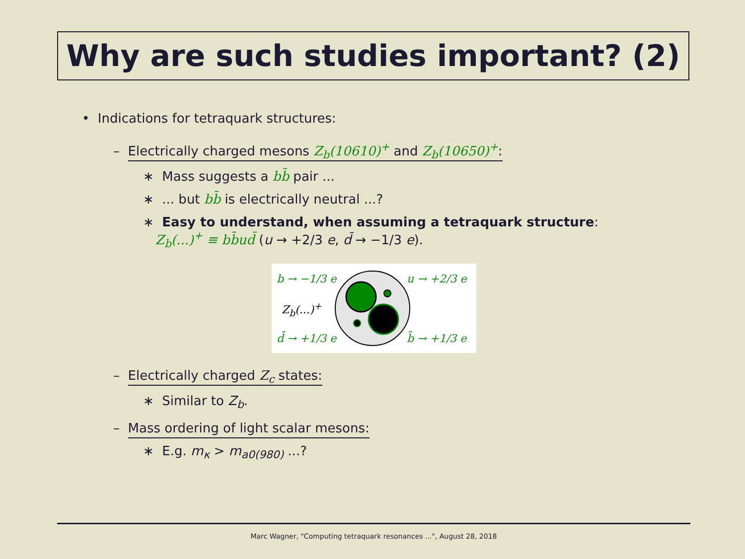Why are such studies important? (2)
• Indications for tetraquark structures:
– Electrically charged mesons Z<sub>b</sub>(10610)<sup>+</sup> and Z<sub>b</sub>(10650)<sup>+</sup>:
∗ Mass suggests a bb̄ pair ...
∗ ... but bb̄ is electrically neutral ...?
∗ Easy to understand, when assuming a tetraquark structure:
Z<sub>b</sub>(...)<sup>+</sup> ≡ bb̄ud̄ (u → +2/3 e, d̄ → −1/3 e).
b → −1/3 e u → +2/3 e
Z<sub>b</sub>(...)<sup>+</sup>
d̄ → +1/3 e b̄ → +1/3 e
– Electrically charged Z<sub>c</sub> states:
∗ Similar to Z<sub>b</sub>.
– Mass ordering of light scalar mesons:
∗ E.g. m<sub>κ</sub> > m<sub>a0(980)</sub> ...?
Marc Wagner, "Computing tetraquark resonances ...", August 28, 2018